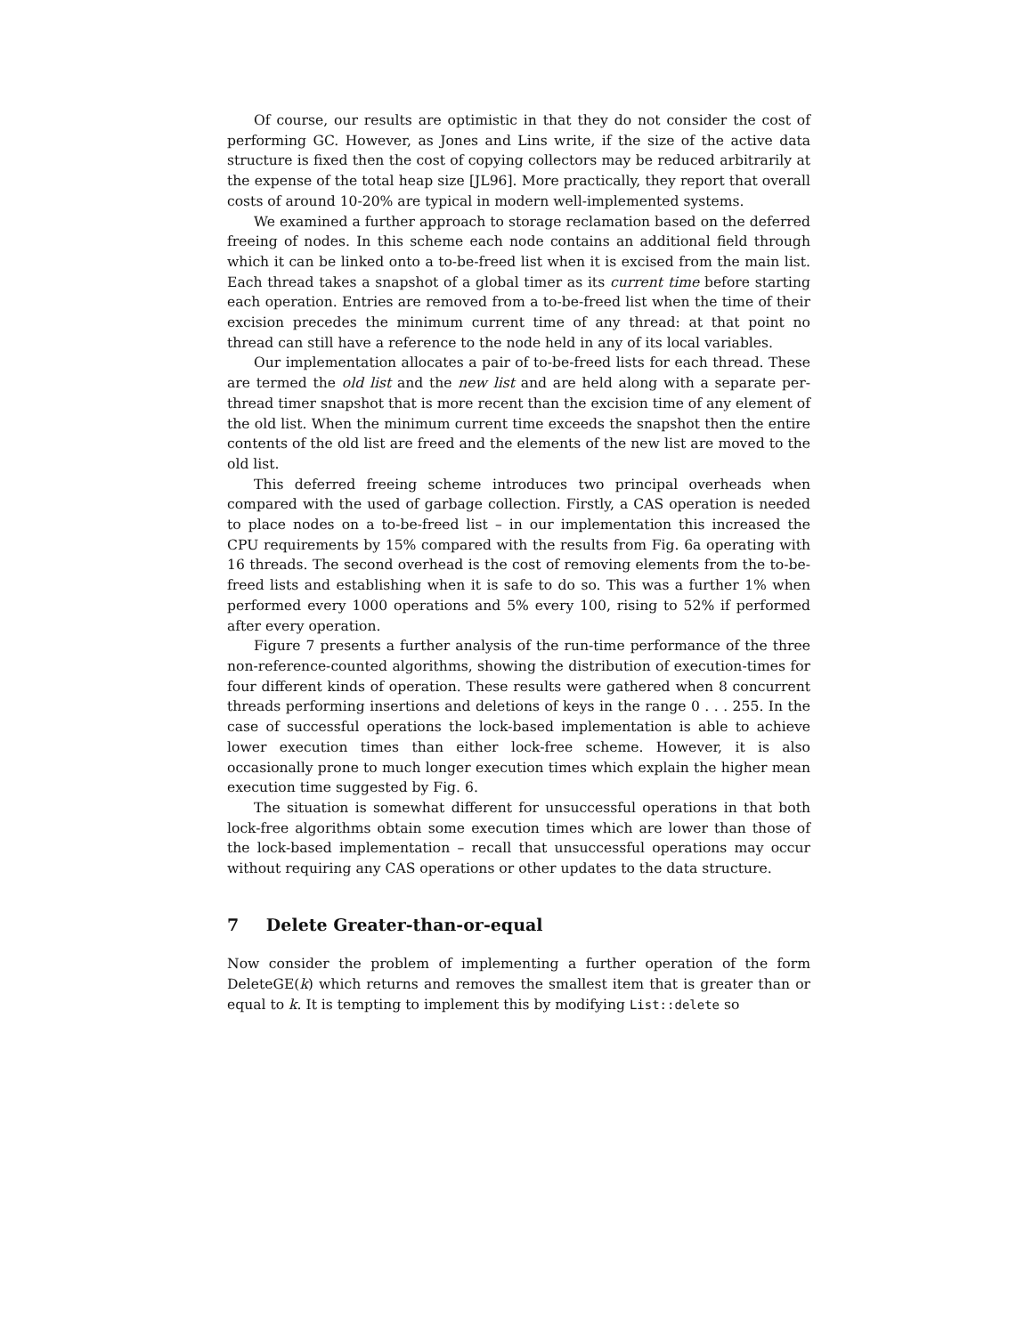Of course, our results are optimistic in that they do not consider the cost of performing GC. However, as Jones and Lins write, if the size of the active data structure is fixed then the cost of copying collectors may be reduced arbitrarily at the expense of the total heap size [JL96]. More practically, they report that overall costs of around 10-20% are typical in modern well-implemented systems.
We examined a further approach to storage reclamation based on the deferred freeing of nodes. In this scheme each node contains an additional field through which it can be linked onto a to-be-freed list when it is excised from the main list. Each thread takes a snapshot of a global timer as its current time before starting each operation. Entries are removed from a to-be-freed list when the time of their excision precedes the minimum current time of any thread: at that point no thread can still have a reference to the node held in any of its local variables.
Our implementation allocates a pair of to-be-freed lists for each thread. These are termed the old list and the new list and are held along with a separate per-thread timer snapshot that is more recent than the excision time of any element of the old list. When the minimum current time exceeds the snapshot then the entire contents of the old list are freed and the elements of the new list are moved to the old list.
This deferred freeing scheme introduces two principal overheads when compared with the used of garbage collection. Firstly, a CAS operation is needed to place nodes on a to-be-freed list – in our implementation this increased the CPU requirements by 15% compared with the results from Fig. 6a operating with 16 threads. The second overhead is the cost of removing elements from the to-be-freed lists and establishing when it is safe to do so. This was a further 1% when performed every 1000 operations and 5% every 100, rising to 52% if performed after every operation.
Figure 7 presents a further analysis of the run-time performance of the three non-reference-counted algorithms, showing the distribution of execution-times for four different kinds of operation. These results were gathered when 8 concurrent threads performing insertions and deletions of keys in the range 0 . . . 255. In the case of successful operations the lock-based implementation is able to achieve lower execution times than either lock-free scheme. However, it is also occasionally prone to much longer execution times which explain the higher mean execution time suggested by Fig. 6.
The situation is somewhat different for unsuccessful operations in that both lock-free algorithms obtain some execution times which are lower than those of the lock-based implementation – recall that unsuccessful operations may occur without requiring any CAS operations or other updates to the data structure.
7 Delete Greater-than-or-equal
Now consider the problem of implementing a further operation of the form DeleteGE(k) which returns and removes the smallest item that is greater than or equal to k. It is tempting to implement this by modifying List::delete so